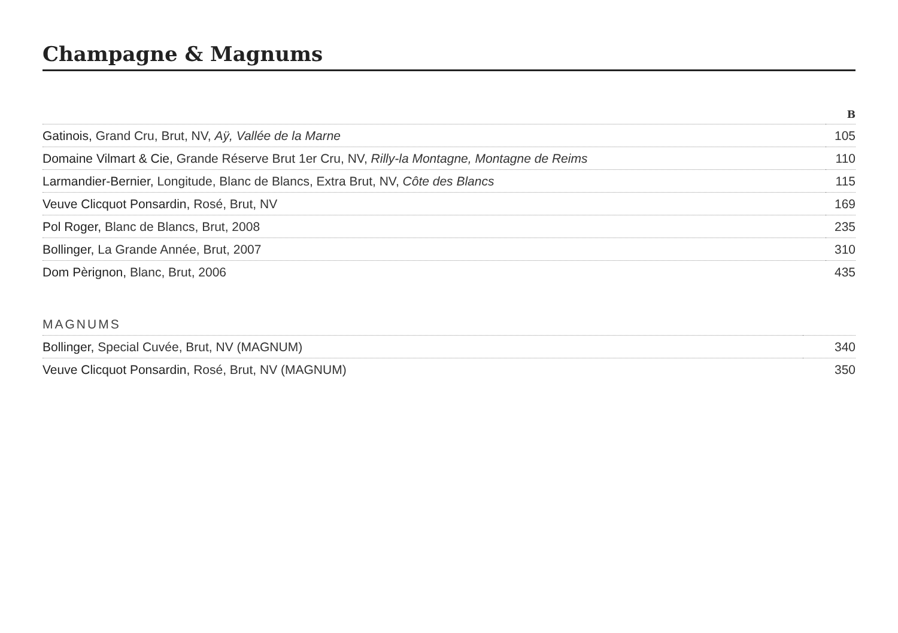Champagne & Magnums
| | B |
| --- | --- |
| Gatinois, Grand Cru, Brut, NV, Aÿ, Vallée de la Marne | 105 |
| Domaine Vilmart & Cie, Grande Réserve Brut 1er Cru, NV, Rilly-la Montagne, Montagne de Reims | 110 |
| Larmandier-Bernier, Longitude, Blanc de Blancs, Extra Brut, NV, Côte des Blancs | 115 |
| Veuve Clicquot Ponsardin, Rosé, Brut, NV | 169 |
| Pol Roger, Blanc de Blancs, Brut, 2008 | 235 |
| Bollinger, La Grande Année, Brut, 2007 | 310 |
| Dom Pèrignon, Blanc, Brut, 2006 | 435 |
| MAGNUMS | |
| --- | --- |
| Bollinger, Special Cuvée, Brut, NV (MAGNUM) | 340 |
| Veuve Clicquot Ponsardin, Rosé, Brut, NV (MAGNUM) | 350 |